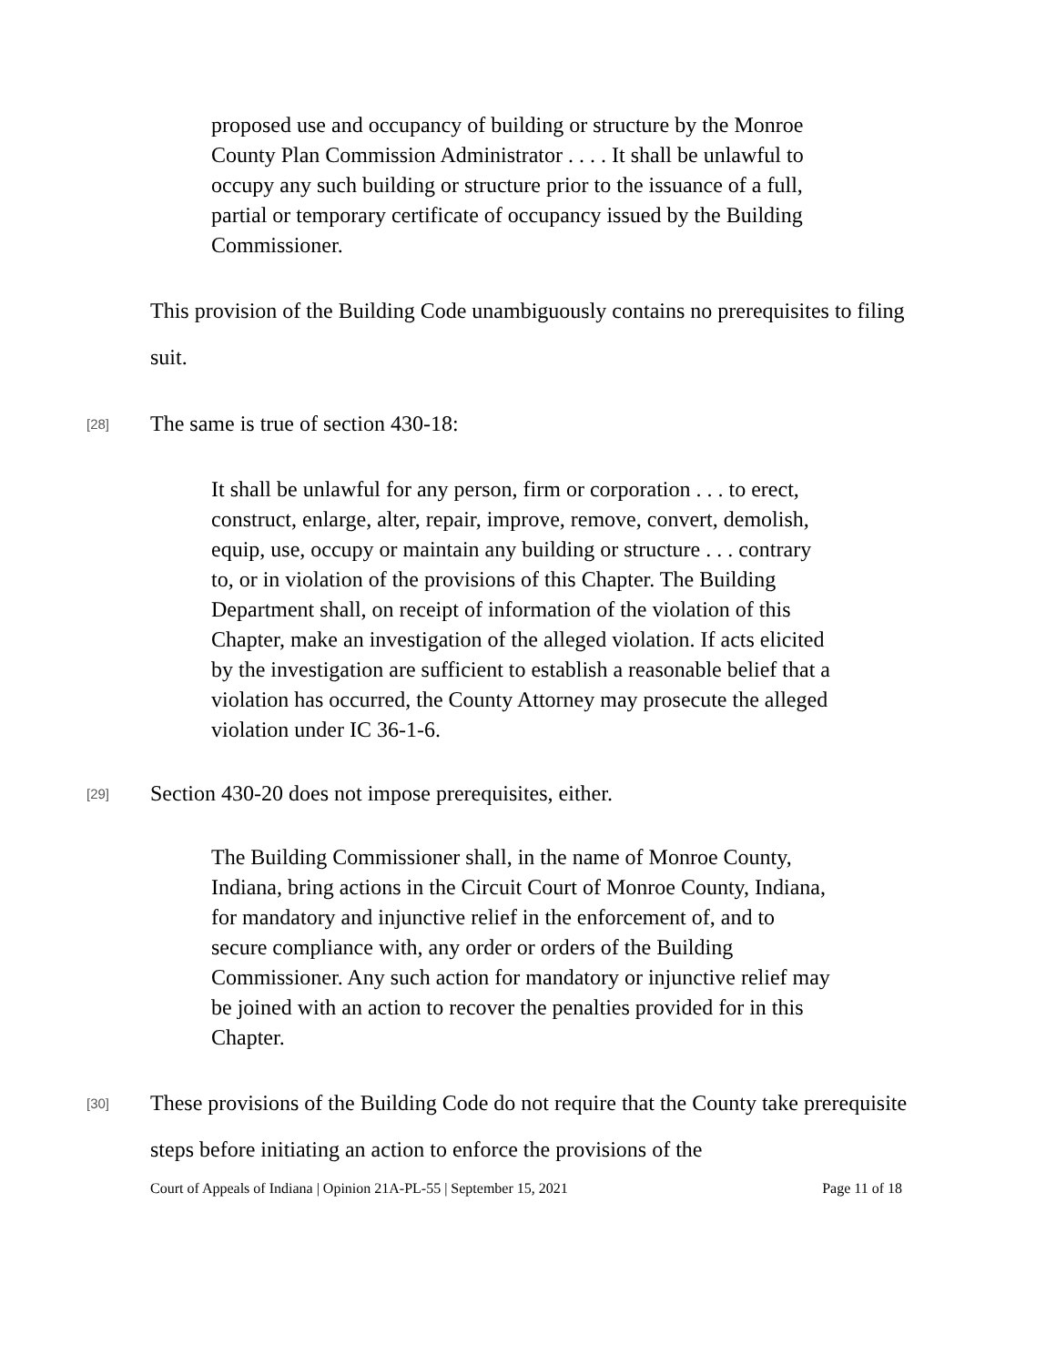proposed use and occupancy of building or structure by the Monroe County Plan Commission Administrator . . . . It shall be unlawful to occupy any such building or structure prior to the issuance of a full, partial or temporary certificate of occupancy issued by the Building Commissioner.
This provision of the Building Code unambiguously contains no prerequisites to filing suit.
[28]
The same is true of section 430-18:
It shall be unlawful for any person, firm or corporation . . . to erect, construct, enlarge, alter, repair, improve, remove, convert, demolish, equip, use, occupy or maintain any building or structure . . . contrary to, or in violation of the provisions of this Chapter. The Building Department shall, on receipt of information of the violation of this Chapter, make an investigation of the alleged violation. If acts elicited by the investigation are sufficient to establish a reasonable belief that a violation has occurred, the County Attorney may prosecute the alleged violation under IC 36-1-6.
[29]
Section 430-20 does not impose prerequisites, either.
The Building Commissioner shall, in the name of Monroe County, Indiana, bring actions in the Circuit Court of Monroe County, Indiana, for mandatory and injunctive relief in the enforcement of, and to secure compliance with, any order or orders of the Building Commissioner. Any such action for mandatory or injunctive relief may be joined with an action to recover the penalties provided for in this Chapter.
[30]
These provisions of the Building Code do not require that the County take prerequisite steps before initiating an action to enforce the provisions of the
Court of Appeals of Indiana | Opinion 21A-PL-55 | September 15, 2021 Page 11 of 18